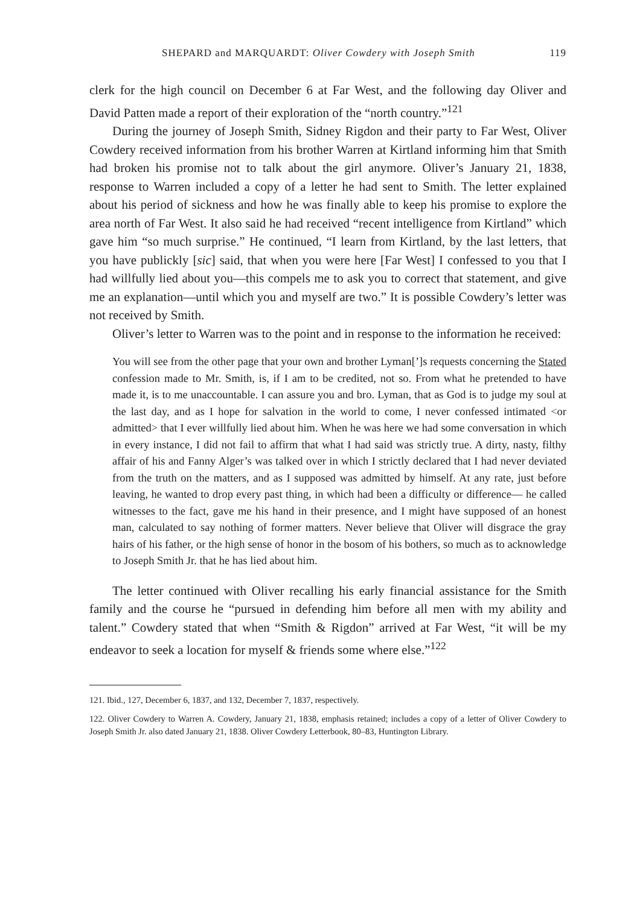SHEPARD and MARQUARDT: Oliver Cowdery with Joseph Smith 119
clerk for the high council on December 6 at Far West, and the following day Oliver and David Patten made a report of their exploration of the “north country.”<sup>121</sup>
During the journey of Joseph Smith, Sidney Rigdon and their party to Far West, Oliver Cowdery received information from his brother Warren at Kirtland informing him that Smith had broken his promise not to talk about the girl anymore. Oliver’s January 21, 1838, response to Warren included a copy of a letter he had sent to Smith. The letter explained about his period of sickness and how he was finally able to keep his promise to explore the area north of Far West. It also said he had received “recent intelligence from Kirtland” which gave him “so much surprise.” He continued, “I learn from Kirtland, by the last letters, that you have publickly [sic] said, that when you were here [Far West] I confessed to you that I had willfully lied about you—this compels me to ask you to correct that statement, and give me an explanation—until which you and myself are two.” It is possible Cowdery’s letter was not received by Smith.
Oliver’s letter to Warren was to the point and in response to the information he received:
You will see from the other page that your own and brother Lyman[’]s requests concerning the Stated confession made to Mr. Smith, is, if I am to be credited, not so. From what he pretended to have made it, is to me unaccountable. I can assure you and bro. Lyman, that as God is to judge my soul at the last day, and as I hope for salvation in the world to come, I never confessed intimated <or admitted> that I ever willfully lied about him. When he was here we had some conversation in which in every instance, I did not fail to affirm that what I had said was strictly true. A dirty, nasty, filthy affair of his and Fanny Alger’s was talked over in which I strictly declared that I had never deviated from the truth on the matters, and as I supposed was admitted by himself. At any rate, just before leaving, he wanted to drop every past thing, in which had been a difficulty or difference— he called witnesses to the fact, gave me his hand in their presence, and I might have supposed of an honest man, calculated to say nothing of former matters. Never believe that Oliver will disgrace the gray hairs of his father, or the high sense of honor in the bosom of his bothers, so much as to acknowledge to Joseph Smith Jr. that he has lied about him.
The letter continued with Oliver recalling his early financial assistance for the Smith family and the course he “pursued in defending him before all men with my ability and talent.” Cowdery stated that when “Smith & Rigdon” arrived at Far West, “it will be my endeavor to seek a location for myself & friends some where else.”<sup>122</sup>
121. Ibid., 127, December 6, 1837, and 132, December 7, 1837, respectively.
122. Oliver Cowdery to Warren A. Cowdery, January 21, 1838, emphasis retained; includes a copy of a letter of Oliver Cowdery to Joseph Smith Jr. also dated January 21, 1838. Oliver Cowdery Letterbook, 80–83, Huntington Library.